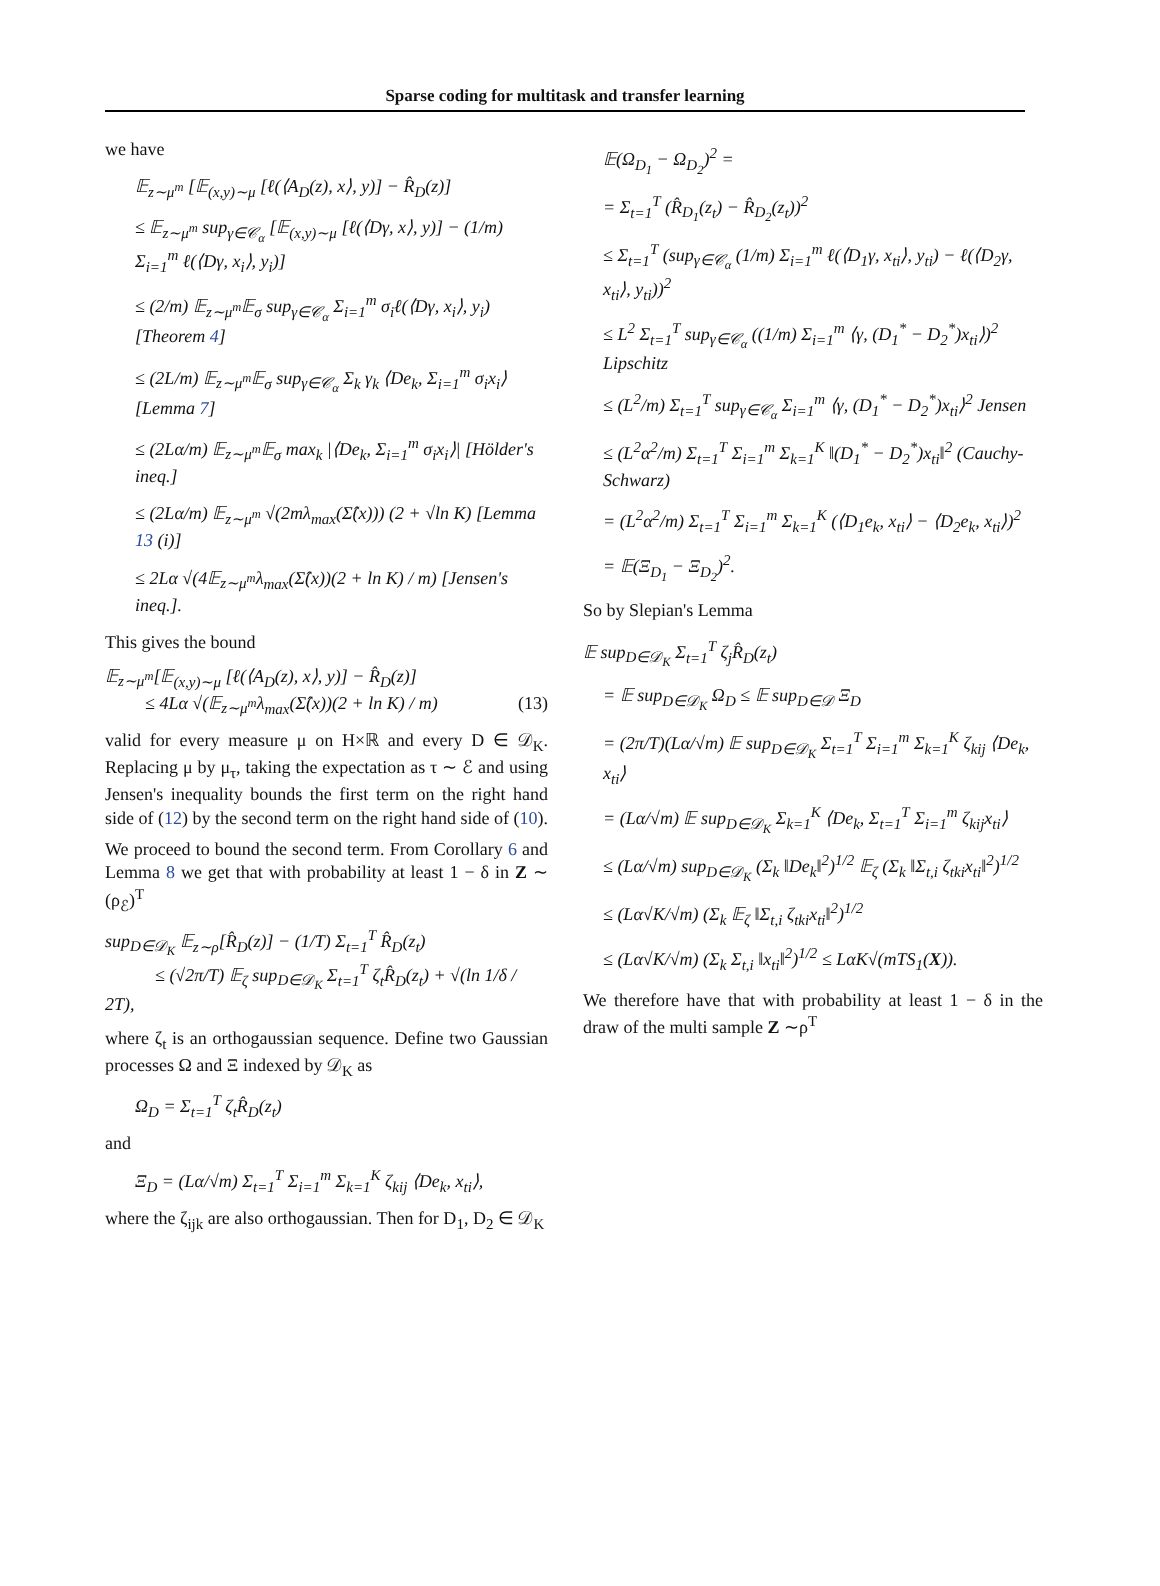Sparse coding for multitask and transfer learning
we have
𝔼<sub>z∼μ<sup>m</sup></sub> [𝔼<sub>(x,y)∼μ</sub> [ℓ(⟨A<sub>D</sub>(z), x⟩, y)] − R̂<sub>D</sub>(z)]
≤ 𝔼<sub>z∼μ<sup>m</sup></sub> sup<sub>γ∈𝒞<sub>α</sub></sub> [𝔼<sub>(x,y)∼μ</sub> [ℓ(⟨Dγ, x⟩, y)] − (1/m) Σ<sub>i=1</sub><sup>m</sup> ℓ(⟨Dγ, x<sub>i</sub>⟩, y<sub>i</sub>)]
≤ (2/m) 𝔼<sub>z∼μ<sup>m</sup></sub>𝔼<sub>σ</sub> sup<sub>γ∈𝒞<sub>α</sub></sub> Σ<sub>i=1</sub><sup>m</sup> σ<sub>i</sub>ℓ(⟨Dγ, x<sub>i</sub>⟩, y<sub>i</sub>) [Theorem 4]
≤ (2L/m) 𝔼<sub>z∼μ<sup>m</sup></sub>𝔼<sub>σ</sub> sup<sub>γ∈𝒞<sub>α</sub></sub> Σ<sub>k</sub> γ<sub>k</sub> ⟨De<sub>k</sub>, Σ<sub>i=1</sub><sup>m</sup> σ<sub>i</sub>x<sub>i</sub>⟩ [Lemma 7]
≤ (2Lα/m) 𝔼<sub>z∼μ<sup>m</sup></sub>𝔼<sub>σ</sub> max<sub>k</sub> |⟨De<sub>k</sub>, Σ<sub>i=1</sub><sup>m</sup> σ<sub>i</sub>x<sub>i</sub>⟩| [Hölder's ineq.]
≤ (2Lα/m) 𝔼<sub>z∼μ<sup>m</sup></sub> √(2mλ<sub>max</sub>(Σ̂(x))) (2 + √ln K) [Lemma 13 (i)]
≤ 2Lα √(4𝔼<sub>z∼μ<sup>m</sup></sub>λ<sub>max</sub>(Σ̂(x))(2 + ln K) / m) [Jensen's ineq.].
This gives the bound
𝔼<sub>z∼μ<sup>m</sup></sub>[𝔼<sub>(x,y)∼μ</sub> [ℓ(⟨A<sub>D</sub>(z), x⟩, y)] − R̂<sub>D</sub>(z)]
≤ 4Lα √(𝔼<sub>z∼μ<sup>m</sup></sub>λ<sub>max</sub>(Σ̂(x))(2 + ln K) / m) (13)
valid for every measure μ on H×ℝ and every D ∈ 𝒟<sub>K</sub>. Replacing μ by μ<sub>τ</sub>, taking the expectation as τ ∼ ℰ and using Jensen's inequality bounds the first term on the right hand side of (12) by the second term on the right hand side of (10).
We proceed to bound the second term. From Corollary 6 and Lemma 8 we get that with probability at least 1 − δ in Z ∼ (ρ<sub>ℰ</sub>)<sup>T</sup>
sup<sub>D∈𝒟<sub>K</sub></sub> 𝔼<sub>z∼ρ</sub>[R̂<sub>D</sub>(z)] − (1/T) Σ<sub>t=1</sub><sup>T</sup> R̂<sub>D</sub>(z<sub>t</sub>)
≤ (√2π/T) 𝔼<sub>ζ</sub> sup<sub>D∈𝒟<sub>K</sub></sub> Σ<sub>t=1</sub><sup>T</sup> ζ<sub>t</sub>R̂<sub>D</sub>(z<sub>t</sub>) + √(ln 1/δ / 2T),
where ζ<sub>t</sub> is an orthogaussian sequence. Define two Gaussian processes Ω and Ξ indexed by 𝒟<sub>K</sub> as
Ω<sub>D</sub> = Σ<sub>t=1</sub><sup>T</sup> ζ<sub>t</sub>R̂<sub>D</sub>(z<sub>t</sub>)
and
Ξ<sub>D</sub> = (Lα/√m) Σ<sub>t=1</sub><sup>T</sup> Σ<sub>i=1</sub><sup>m</sup> Σ<sub>k=1</sub><sup>K</sup> ζ<sub>kij</sub> ⟨De<sub>k</sub>, x<sub>ti</sub>⟩,
where the ζ<sub>ijk</sub> are also orthogaussian. Then for D<sub>1</sub>, D<sub>2</sub> ∈ 𝒟<sub>K</sub>
𝔼(Ω<sub>D<sub>1</sub></sub> − Ω<sub>D<sub>2</sub></sub>)<sup>2</sup> =
= Σ<sub>t=1</sub><sup>T</sup> (R̂<sub>D<sub>1</sub></sub>(z<sub>t</sub>) − R̂<sub>D<sub>2</sub></sub>(z<sub>t</sub>))<sup>2</sup>
≤ Σ<sub>t=1</sub><sup>T</sup> (sup<sub>γ∈𝒞<sub>α</sub></sub> (1/m) Σ<sub>i=1</sub><sup>m</sup> ℓ(⟨D<sub>1</sub>γ, x<sub>ti</sub>⟩, y<sub>ti</sub>) − ℓ(⟨D<sub>2</sub>γ, x<sub>ti</sub>⟩, y<sub>ti</sub>))<sup>2</sup>
≤ L<sup>2</sup> Σ<sub>t=1</sub><sup>T</sup> sup<sub>γ∈𝒞<sub>α</sub></sub> ((1/m) Σ<sub>i=1</sub><sup>m</sup> ⟨γ, (D<sub>1</sub><sup>*</sup> − D<sub>2</sub><sup>*</sup>)x<sub>ti</sub>⟩)<sup>2</sup> Lipschitz
≤ (L<sup>2</sup>/m) Σ<sub>t=1</sub><sup>T</sup> sup<sub>γ∈𝒞<sub>α</sub></sub> Σ<sub>i=1</sub><sup>m</sup> ⟨γ, (D<sub>1</sub><sup>*</sup> − D<sub>2</sub><sup>*</sup>)x<sub>ti</sub>⟩<sup>2</sup> Jensen
≤ (L<sup>2</sup>α<sup>2</sup>/m) Σ<sub>t=1</sub><sup>T</sup> Σ<sub>i=1</sub><sup>m</sup> Σ<sub>k=1</sub><sup>K</sup> ‖(D<sub>1</sub><sup>*</sup> − D<sub>2</sub><sup>*</sup>)x<sub>ti</sub>‖<sup>2</sup> (Cauchy-Schwarz)
= (L<sup>2</sup>α<sup>2</sup>/m) Σ<sub>t=1</sub><sup>T</sup> Σ<sub>i=1</sub><sup>m</sup> Σ<sub>k=1</sub><sup>K</sup> (⟨D<sub>1</sub>e<sub>k</sub>, x<sub>ti</sub>⟩ − ⟨D<sub>2</sub>e<sub>k</sub>, x<sub>ti</sub>⟩)<sup>2</sup>
= 𝔼(Ξ<sub>D<sub>1</sub></sub> − Ξ<sub>D<sub>2</sub></sub>)<sup>2</sup>.
So by Slepian's Lemma
𝔼 sup<sub>D∈𝒟<sub>K</sub></sub> Σ<sub>t=1</sub><sup>T</sup> ζ<sub>j</sub>R̂<sub>D</sub>(z<sub>t</sub>)
= 𝔼 sup<sub>D∈𝒟<sub>K</sub></sub> Ω<sub>D</sub> ≤ 𝔼 sup<sub>D∈𝒟</sub> Ξ<sub>D</sub>
= (2π/T)(Lα/√m) 𝔼 sup<sub>D∈𝒟<sub>K</sub></sub> Σ<sub>t=1</sub><sup>T</sup> Σ<sub>i=1</sub><sup>m</sup> Σ<sub>k=1</sub><sup>K</sup> ζ<sub>kij</sub> ⟨De<sub>k</sub>, x<sub>ti</sub>⟩
= (Lα/√m) 𝔼 sup<sub>D∈𝒟<sub>K</sub></sub> Σ<sub>k=1</sub><sup>K</sup> ⟨De<sub>k</sub>, Σ<sub>t=1</sub><sup>T</sup> Σ<sub>i=1</sub><sup>m</sup> ζ<sub>kij</sub>x<sub>ti</sub>⟩
≤ (Lα/√m) sup<sub>D∈𝒟<sub>K</sub></sub> (Σ<sub>k</sub> ‖De<sub>k</sub>‖<sup>2</sup>)<sup>1/2</sup> 𝔼<sub>ζ</sub> (Σ<sub>k</sub> ‖Σ<sub>t,i</sub> ζ<sub>tki</sub>x<sub>ti</sub>‖<sup>2</sup>)<sup>1/2</sup>
≤ (Lα√K/√m) (Σ<sub>k</sub> 𝔼<sub>ζ</sub> ‖Σ<sub>t,i</sub> ζ<sub>tki</sub>x<sub>ti</sub>‖<sup>2</sup>)<sup>1/2</sup>
≤ (Lα√K/√m) (Σ<sub>k</sub> Σ<sub>t,i</sub> ‖x<sub>ti</sub>‖<sup>2</sup>)<sup>1/2</sup> ≤ LαK√(mTS<sub>1</sub>(X)).
We therefore have that with probability at least 1 − δ in the draw of the multi sample Z ∼ρ<sup>T</sup>